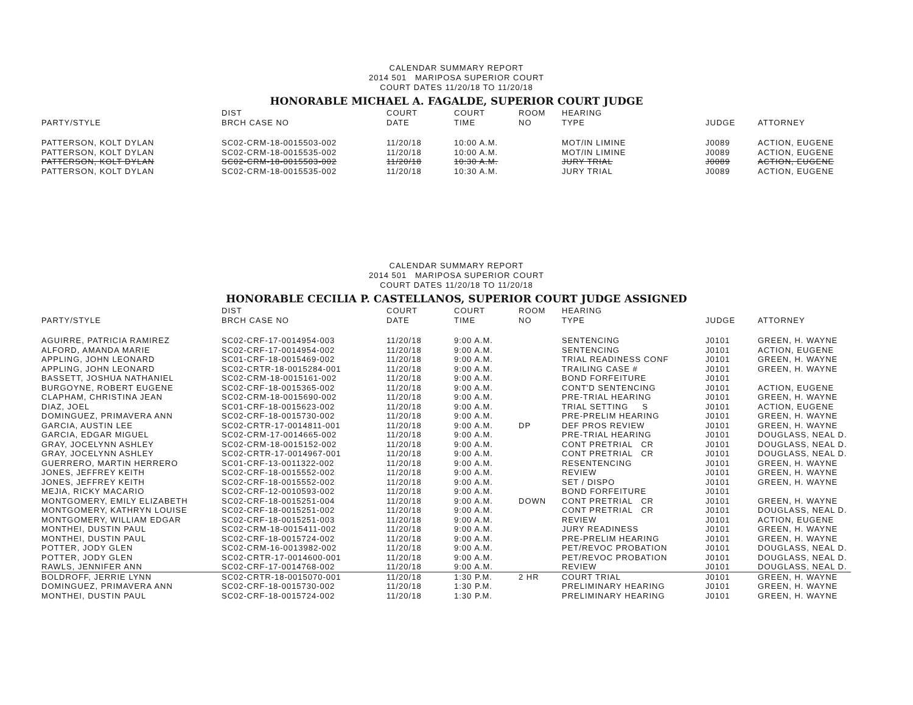CALENDAR SUMMARY REPORT
2014 501 MARIPOSA SUPERIOR COURT
COURT DATES 11/20/18 TO 11/20/18
HONORABLE MICHAEL A. FAGALDE, SUPERIOR COURT JUDGE
| PARTY/STYLE | DIST BRCH CASE NO | COURT DATE | COURT TIME | ROOM NO | HEARING TYPE | JUDGE | ATTORNEY |
| --- | --- | --- | --- | --- | --- | --- | --- |
| PATTERSON, KOLT DYLAN | SC02-CRM-18-0015503-002 | 11/20/18 | 10:00 A.M. | | MOT/IN LIMINE | J0089 | ACTION, EUGENE |
| PATTERSON, KOLT DYLAN | SC02-CRM-18-0015535-002 | 11/20/18 | 10:00 A.M. | | MOT/IN LIMINE | J0089 | ACTION, EUGENE |
| PATTERSON, KOLT DYLAN | SC02-CRM-18-0015503-002 | 11/20/18 | 10:30 A.M. | | JURY TRIAL | J0089 | ACTION, EUGENE |
| PATTERSON, KOLT DYLAN | SC02-CRM-18-0015535-002 | 11/20/18 | 10:30 A.M. | | JURY TRIAL | J0089 | ACTION, EUGENE |
CALENDAR SUMMARY REPORT
2014 501 MARIPOSA SUPERIOR COURT
COURT DATES 11/20/18 TO 11/20/18
HONORABLE CECILIA P. CASTELLANOS, SUPERIOR COURT JUDGE ASSIGNED
| PARTY/STYLE | DIST BRCH CASE NO | COURT DATE | COURT TIME | ROOM NO | HEARING TYPE | JUDGE | ATTORNEY |
| --- | --- | --- | --- | --- | --- | --- | --- |
| AGUIRRE, PATRICIA RAMIREZ | SC02-CRF-17-0014954-003 | 11/20/18 | 9:00 A.M. | | SENTENCING | J0101 | GREEN, H. WAYNE |
| ALFORD, AMANDA MARIE | SC02-CRF-17-0014954-002 | 11/20/18 | 9:00 A.M. | | SENTENCING | J0101 | ACTION, EUGENE |
| APPLING, JOHN LEONARD | SC01-CRF-18-0015469-002 | 11/20/18 | 9:00 A.M. | | TRIAL READINESS CONF | J0101 | GREEN, H. WAYNE |
| APPLING, JOHN LEONARD | SC02-CRTR-18-0015284-001 | 11/20/18 | 9:00 A.M. | | TRAILING CASE # | J0101 | GREEN, H. WAYNE |
| BASSETT, JOSHUA NATHANIEL | SC02-CRM-18-0015161-002 | 11/20/18 | 9:00 A.M. | | BOND FORFEITURE | J0101 | |
| BURGOYNE, ROBERT EUGENE | SC02-CRF-18-0015365-002 | 11/20/18 | 9:00 A.M. | | CONT'D SENTENCING | J0101 | ACTION, EUGENE |
| CLAPHAM, CHRISTINA JEAN | SC02-CRM-18-0015690-002 | 11/20/18 | 9:00 A.M. | | PRE-TRIAL HEARING | J0101 | GREEN, H. WAYNE |
| DIAZ, JOEL | SC01-CRF-18-0015623-002 | 11/20/18 | 9:00 A.M. | | TRIAL SETTING S | J0101 | ACTION, EUGENE |
| DOMINGUEZ, PRIMAVERA ANN | SC02-CRF-18-0015730-002 | 11/20/18 | 9:00 A.M. | | PRE-PRELIM HEARING | J0101 | GREEN, H. WAYNE |
| GARCIA, AUSTIN LEE | SC02-CRTR-17-0014811-001 | 11/20/18 | 9:00 A.M. | DP | DEF PROS REVIEW | J0101 | GREEN, H. WAYNE |
| GARCIA, EDGAR MIGUEL | SC02-CRM-17-0014665-002 | 11/20/18 | 9:00 A.M. | | PRE-TRIAL HEARING | J0101 | DOUGLASS, NEAL D. |
| GRAY, JOCELYNN ASHLEY | SC02-CRM-18-0015152-002 | 11/20/18 | 9:00 A.M. | | CONT PRETRIAL CR | J0101 | DOUGLASS, NEAL D. |
| GRAY, JOCELYNN ASHLEY | SC02-CRTR-17-0014967-001 | 11/20/18 | 9:00 A.M. | | CONT PRETRIAL CR | J0101 | DOUGLASS, NEAL D. |
| GUERRERO, MARTIN HERRERO | SC01-CRF-13-0011322-002 | 11/20/18 | 9:00 A.M. | | RESENTENCING | J0101 | GREEN, H. WAYNE |
| JONES, JEFFREY KEITH | SC02-CRF-18-0015552-002 | 11/20/18 | 9:00 A.M. | | REVIEW | J0101 | GREEN, H. WAYNE |
| JONES, JEFFREY KEITH | SC02-CRF-18-0015552-002 | 11/20/18 | 9:00 A.M. | | SET / DISPO | J0101 | GREEN, H. WAYNE |
| MEJIA, RICKY MACARIO | SC02-CRF-12-0010593-002 | 11/20/18 | 9:00 A.M. | | BOND FORFEITURE | J0101 | |
| MONTGOMERY, EMILY ELIZABETH | SC02-CRF-18-0015251-004 | 11/20/18 | 9:00 A.M. | DOWN | CONT PRETRIAL CR | J0101 | GREEN, H. WAYNE |
| MONTGOMERY, KATHRYN LOUISE | SC02-CRF-18-0015251-002 | 11/20/18 | 9:00 A.M. | | CONT PRETRIAL CR | J0101 | DOUGLASS, NEAL D. |
| MONTGOMERY, WILLIAM EDGAR | SC02-CRF-18-0015251-003 | 11/20/18 | 9:00 A.M. | | REVIEW | J0101 | ACTION, EUGENE |
| MONTHEI, DUSTIN PAUL | SC02-CRM-18-0015411-002 | 11/20/18 | 9:00 A.M. | | JURY READINESS | J0101 | GREEN, H. WAYNE |
| MONTHEI, DUSTIN PAUL | SC02-CRF-18-0015724-002 | 11/20/18 | 9:00 A.M. | | PRE-PRELIM HEARING | J0101 | GREEN, H. WAYNE |
| POTTER, JODY GLEN | SC02-CRM-16-0013982-002 | 11/20/18 | 9:00 A.M. | | PET/REVOC PROBATION | J0101 | DOUGLASS, NEAL D. |
| POTTER, JODY GLEN | SC02-CRTR-17-0014600-001 | 11/20/18 | 9:00 A.M. | | PET/REVOC PROBATION | J0101 | DOUGLASS, NEAL D. |
| RAWLS, JENNIFER ANN | SC02-CRF-17-0014768-002 | 11/20/18 | 9:00 A.M. | | REVIEW | J0101 | DOUGLASS, NEAL D. |
| BOLDROFF, JERRIE LYNN | SC02-CRTR-18-0015070-001 | 11/20/18 | 1:30 P.M. | 2 HR | COURT TRIAL | J0101 | GREEN, H. WAYNE |
| DOMINGUEZ, PRIMAVERA ANN | SC02-CRF-18-0015730-002 | 11/20/18 | 1:30 P.M. | | PRELIMINARY HEARING | J0101 | GREEN, H. WAYNE |
| MONTHEI, DUSTIN PAUL | SC02-CRF-18-0015724-002 | 11/20/18 | 1:30 P.M. | | PRELIMINARY HEARING | J0101 | GREEN, H. WAYNE |